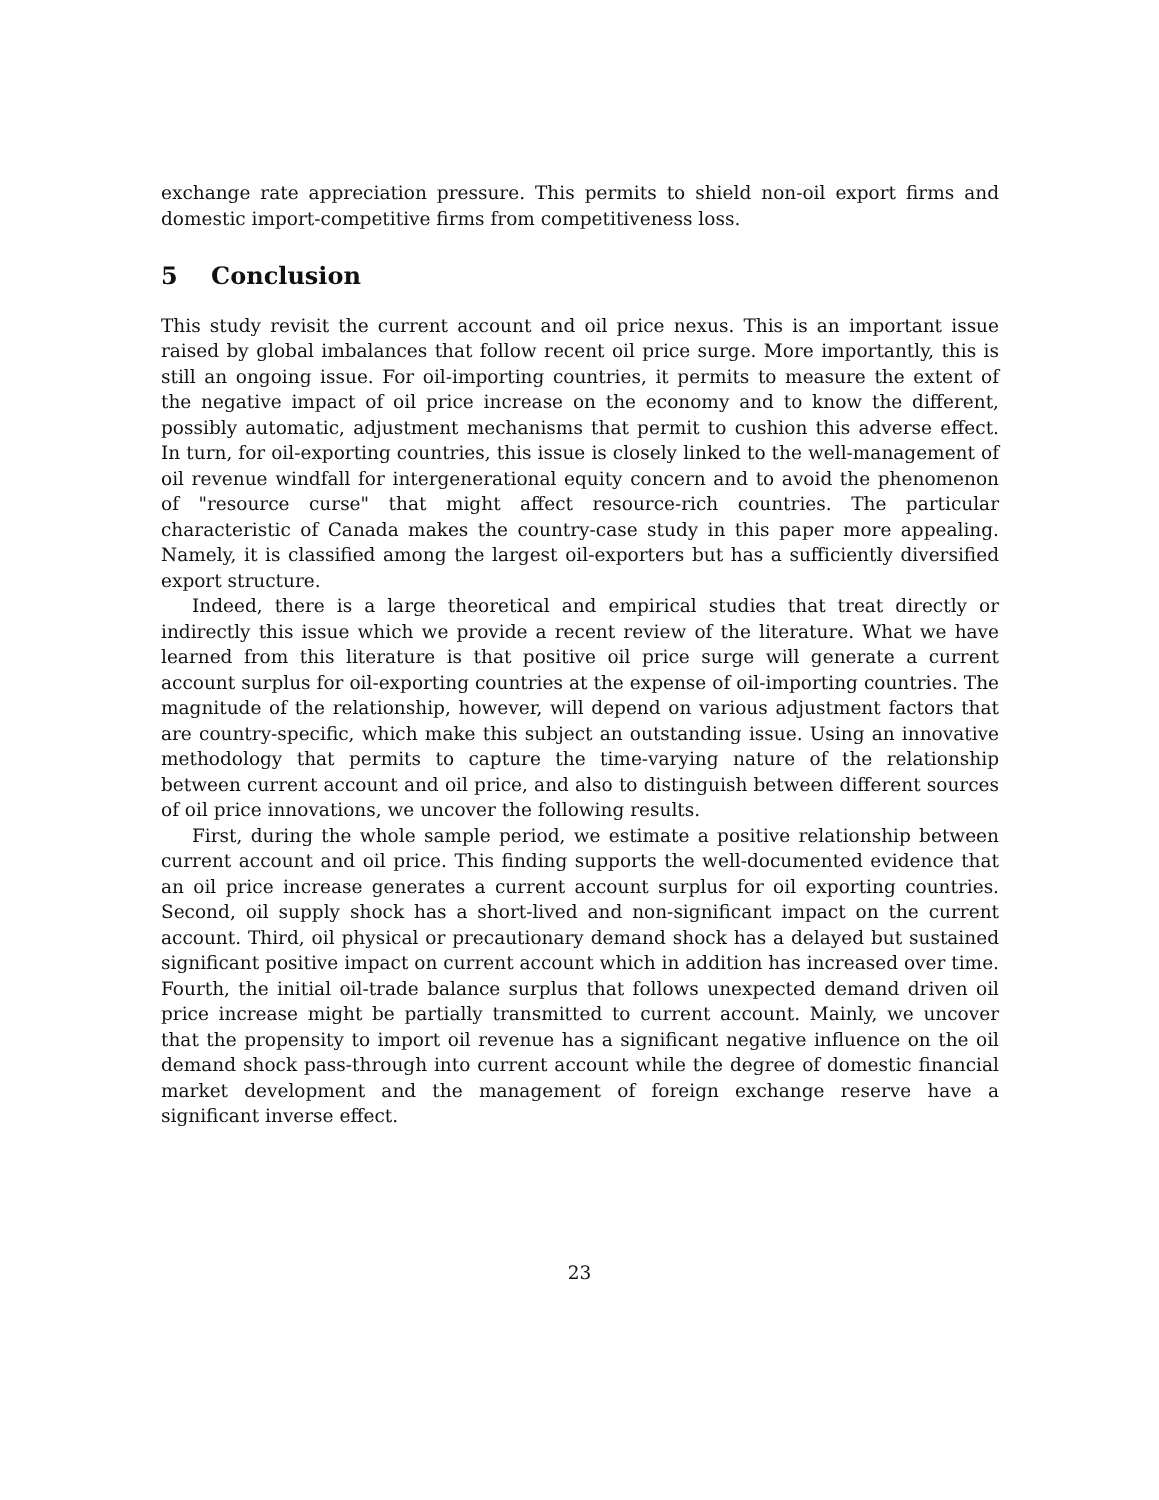exchange rate appreciation pressure. This permits to shield non-oil export firms and domestic import-competitive firms from competitiveness loss.
5 Conclusion
This study revisit the current account and oil price nexus. This is an important issue raised by global imbalances that follow recent oil price surge. More importantly, this is still an ongoing issue. For oil-importing countries, it permits to measure the extent of the negative impact of oil price increase on the economy and to know the different, possibly automatic, adjustment mechanisms that permit to cushion this adverse effect. In turn, for oil-exporting countries, this issue is closely linked to the well-management of oil revenue windfall for intergenerational equity concern and to avoid the phenomenon of "resource curse" that might affect resource-rich countries. The particular characteristic of Canada makes the country-case study in this paper more appealing. Namely, it is classified among the largest oil-exporters but has a sufficiently diversified export structure.
Indeed, there is a large theoretical and empirical studies that treat directly or indirectly this issue which we provide a recent review of the literature. What we have learned from this literature is that positive oil price surge will generate a current account surplus for oil-exporting countries at the expense of oil-importing countries. The magnitude of the relationship, however, will depend on various adjustment factors that are country-specific, which make this subject an outstanding issue. Using an innovative methodology that permits to capture the time-varying nature of the relationship between current account and oil price, and also to distinguish between different sources of oil price innovations, we uncover the following results.
First, during the whole sample period, we estimate a positive relationship between current account and oil price. This finding supports the well-documented evidence that an oil price increase generates a current account surplus for oil exporting countries. Second, oil supply shock has a short-lived and non-significant impact on the current account. Third, oil physical or precautionary demand shock has a delayed but sustained significant positive impact on current account which in addition has increased over time. Fourth, the initial oil-trade balance surplus that follows unexpected demand driven oil price increase might be partially transmitted to current account. Mainly, we uncover that the propensity to import oil revenue has a significant negative influence on the oil demand shock pass-through into current account while the degree of domestic financial market development and the management of foreign exchange reserve have a significant inverse effect.
23